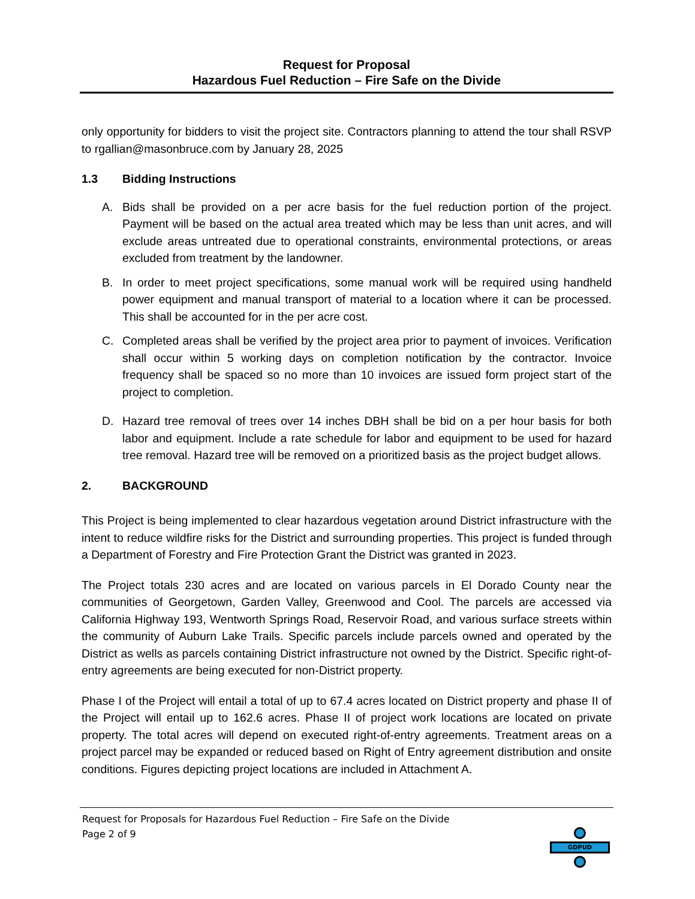Request for Proposal
Hazardous Fuel Reduction – Fire Safe on the Divide
only opportunity for bidders to visit the project site. Contractors planning to attend the tour shall RSVP to rgallian@masonbruce.com by January 28, 2025
1.3 Bidding Instructions
A. Bids shall be provided on a per acre basis for the fuel reduction portion of the project. Payment will be based on the actual area treated which may be less than unit acres, and will exclude areas untreated due to operational constraints, environmental protections, or areas excluded from treatment by the landowner.
B. In order to meet project specifications, some manual work will be required using handheld power equipment and manual transport of material to a location where it can be processed. This shall be accounted for in the per acre cost.
C. Completed areas shall be verified by the project area prior to payment of invoices. Verification shall occur within 5 working days on completion notification by the contractor. Invoice frequency shall be spaced so no more than 10 invoices are issued form project start of the project to completion.
D. Hazard tree removal of trees over 14 inches DBH shall be bid on a per hour basis for both labor and equipment. Include a rate schedule for labor and equipment to be used for hazard tree removal. Hazard tree will be removed on a prioritized basis as the project budget allows.
2. BACKGROUND
This Project is being implemented to clear hazardous vegetation around District infrastructure with the intent to reduce wildfire risks for the District and surrounding properties. This project is funded through a Department of Forestry and Fire Protection Grant the District was granted in 2023.
The Project totals 230 acres and are located on various parcels in El Dorado County near the communities of Georgetown, Garden Valley, Greenwood and Cool. The parcels are accessed via California Highway 193, Wentworth Springs Road, Reservoir Road, and various surface streets within the community of Auburn Lake Trails. Specific parcels include parcels owned and operated by the District as wells as parcels containing District infrastructure not owned by the District. Specific right-of-entry agreements are being executed for non-District property.
Phase I of the Project will entail a total of up to 67.4 acres located on District property and phase II of the Project will entail up to 162.6 acres. Phase II of project work locations are located on private property. The total acres will depend on executed right-of-entry agreements. Treatment areas on a project parcel may be expanded or reduced based on Right of Entry agreement distribution and onsite conditions. Figures depicting project locations are included in Attachment A.
Request for Proposals for Hazardous Fuel Reduction – Fire Safe on the Divide
Page 2 of 9
GDPUD